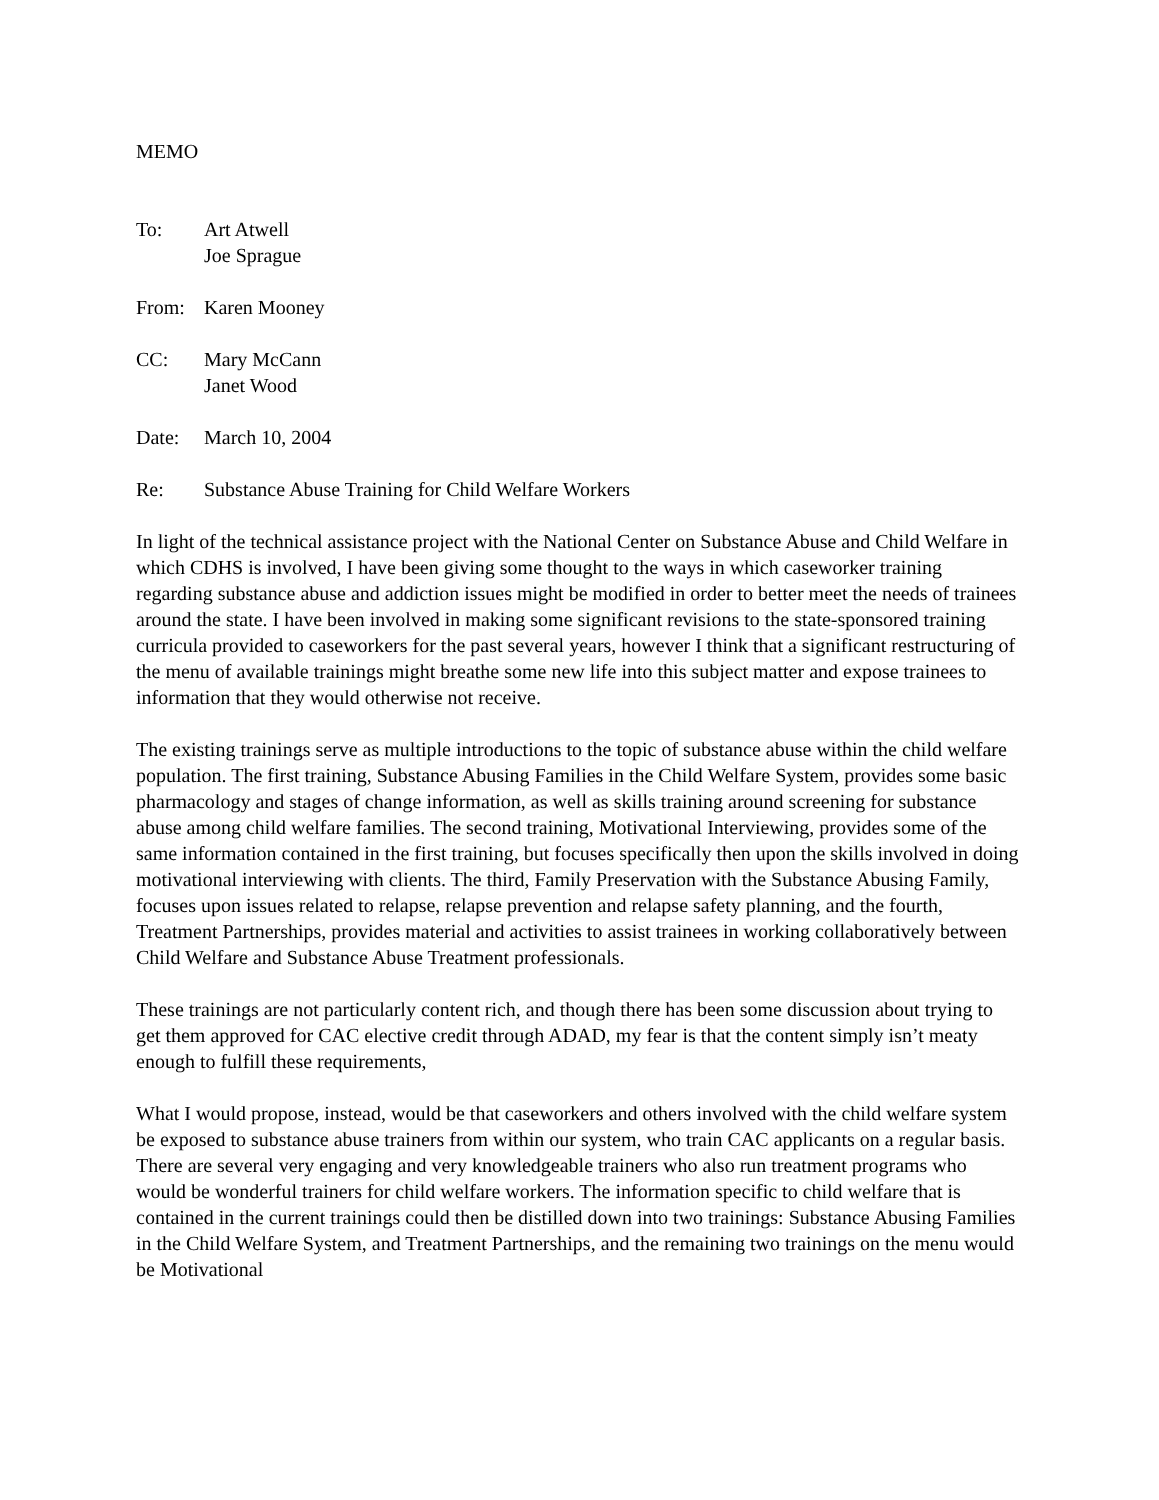MEMO
To: Art Atwell
Joe Sprague
From: Karen Mooney
CC: Mary McCann
Janet Wood
Date: March 10, 2004
Re: Substance Abuse Training for Child Welfare Workers
In light of the technical assistance project with the National Center on Substance Abuse and Child Welfare in which CDHS is involved, I have been giving some thought to the ways in which caseworker training regarding substance abuse and addiction issues might be modified in order to better meet the needs of trainees around the state. I have been involved in making some significant revisions to the state-sponsored training curricula provided to caseworkers for the past several years, however I think that a significant restructuring of the menu of available trainings might breathe some new life into this subject matter and expose trainees to information that they would otherwise not receive.
The existing trainings serve as multiple introductions to the topic of substance abuse within the child welfare population. The first training, Substance Abusing Families in the Child Welfare System, provides some basic pharmacology and stages of change information, as well as skills training around screening for substance abuse among child welfare families. The second training, Motivational Interviewing, provides some of the same information contained in the first training, but focuses specifically then upon the skills involved in doing motivational interviewing with clients. The third, Family Preservation with the Substance Abusing Family, focuses upon issues related to relapse, relapse prevention and relapse safety planning, and the fourth, Treatment Partnerships, provides material and activities to assist trainees in working collaboratively between Child Welfare and Substance Abuse Treatment professionals.
These trainings are not particularly content rich, and though there has been some discussion about trying to get them approved for CAC elective credit through ADAD, my fear is that the content simply isn’t meaty enough to fulfill these requirements,
What I would propose, instead, would be that caseworkers and others involved with the child welfare system be exposed to substance abuse trainers from within our system, who train CAC applicants on a regular basis. There are several very engaging and very knowledgeable trainers who also run treatment programs who would be wonderful trainers for child welfare workers. The information specific to child welfare that is contained in the current trainings could then be distilled down into two trainings: Substance Abusing Families in the Child Welfare System, and Treatment Partnerships, and the remaining two trainings on the menu would be Motivational